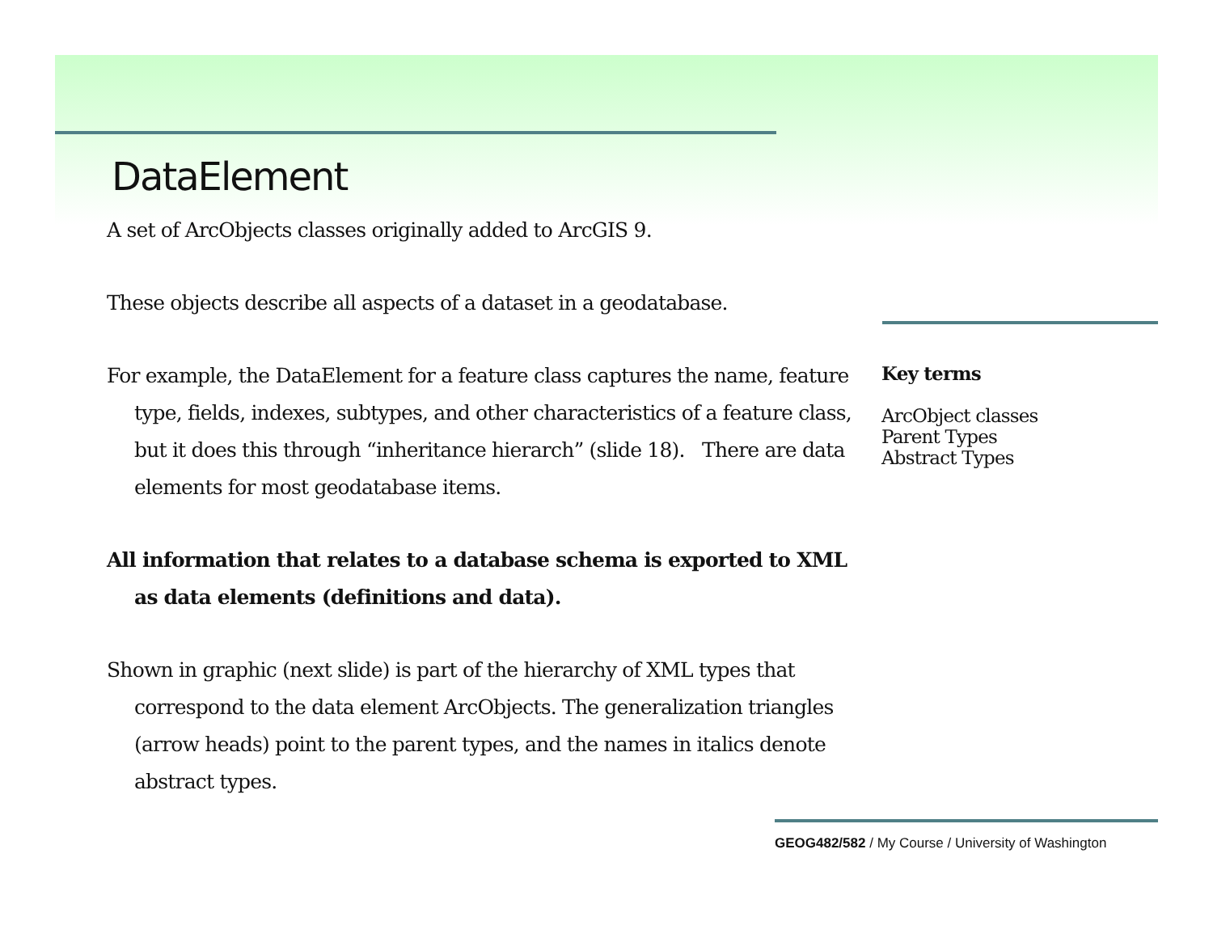DataElement
A set of ArcObjects classes originally added to ArcGIS 9.
These objects describe all aspects of a dataset in a geodatabase.
For example, the DataElement for a feature class captures the name, feature type, fields, indexes, subtypes, and other characteristics of a feature class, but it does this through “inheritance hierarch” (slide 18). There are data elements for most geodatabase items.
All information that relates to a database schema is exported to XML as data elements (definitions and data).
Shown in graphic (next slide) is part of the hierarchy of XML types that correspond to the data element ArcObjects. The generalization triangles (arrow heads) point to the parent types, and the names in italics denote abstract types.
Key terms
ArcObject classes
Parent Types
Abstract Types
GEOG482/582 / My Course / University of Washington